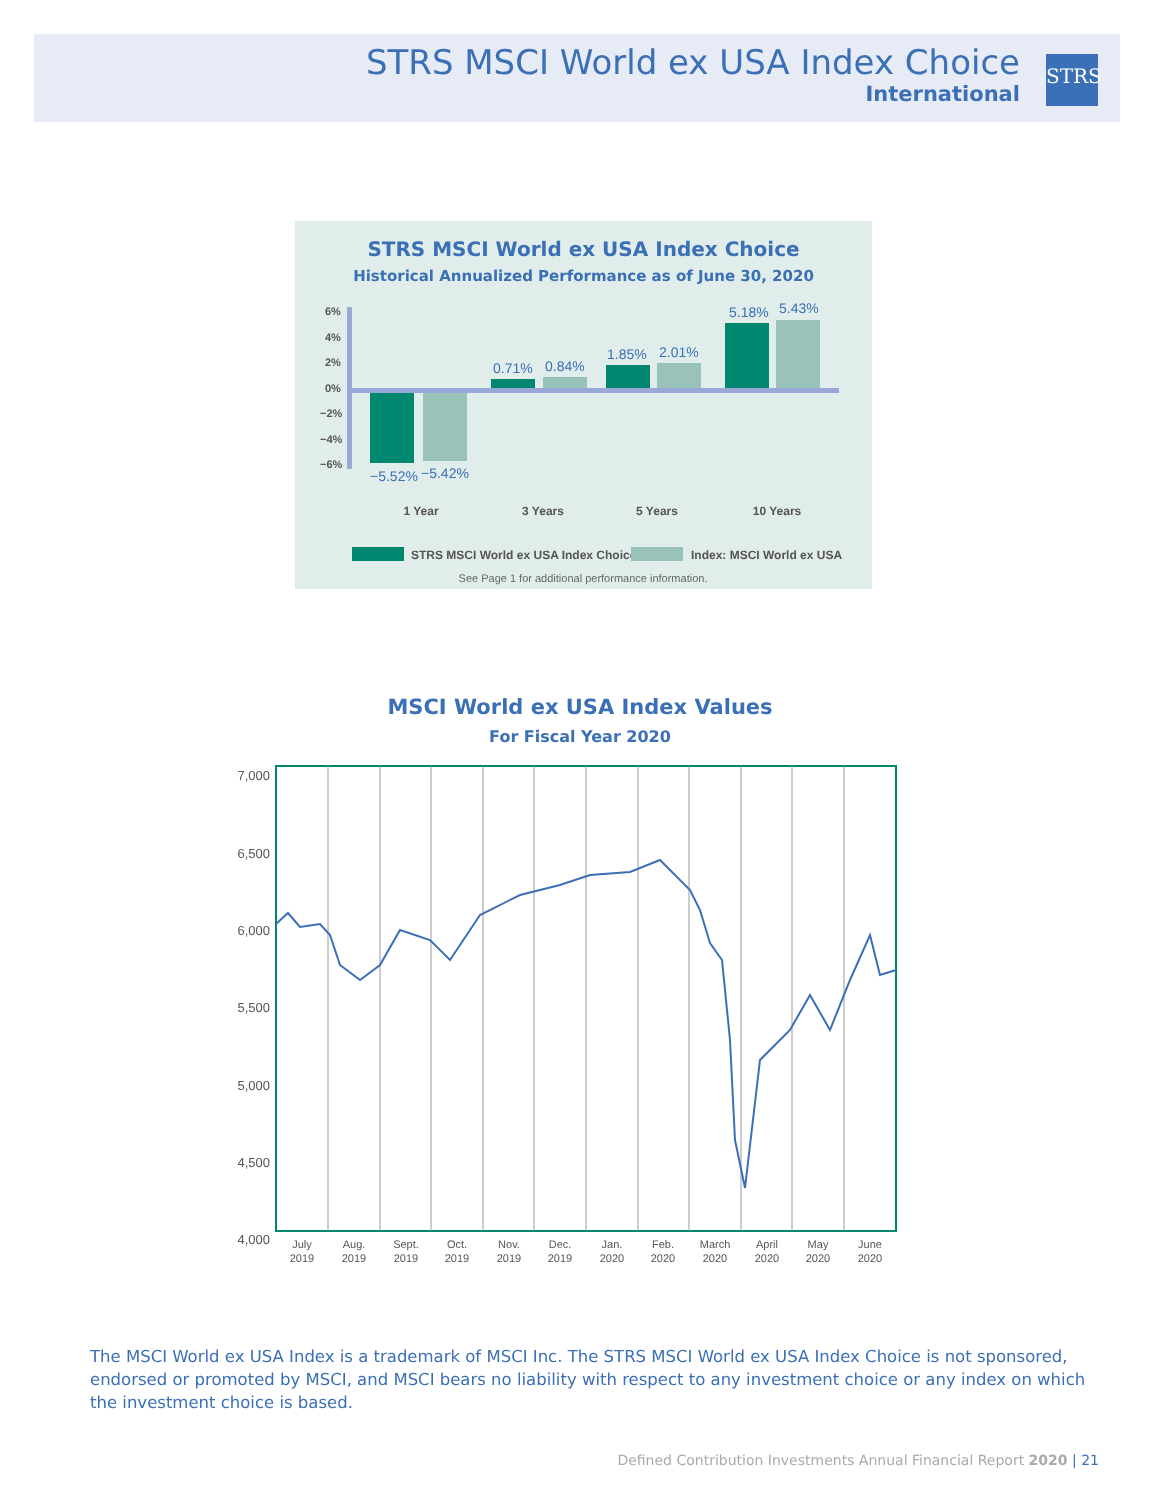STRS MSCI World ex USA Index Choice
International
STRS
STRS MSCI World ex USA Index Choice
Historical Annualized Performance as of June 30, 2020
6%
4%
2%
0%
−2%
−4%
−6%
−5.52%
−5.42%
0.71%
0.84%
1.85%
2.01%
5.18%
5.43%
1 Year
3 Years
5 Years
10 Years
STRS MSCI World ex USA Index Choice
Index: MSCI World ex USA
See Page 1 for additional performance information.
MSCI World ex USA Index Values
For Fiscal Year 2020
7,000
6,500
6,000
5,500
5,000
4,500
4,000
July
2019
Aug.
2019
Sept.
2019
Oct.
2019
Nov.
2019
Dec.
2019
Jan.
2020
Feb.
2020
March
2020
April
2020
May
2020
June
2020
The MSCI World ex USA Index is a trademark of MSCI Inc. The STRS MSCI World ex USA Index Choice is not sponsored, endorsed or promoted by MSCI, and MSCI bears no liability with respect to any investment choice or any index on which the investment choice is based.
Defined Contribution Investments Annual Financial Report 2020 | 21